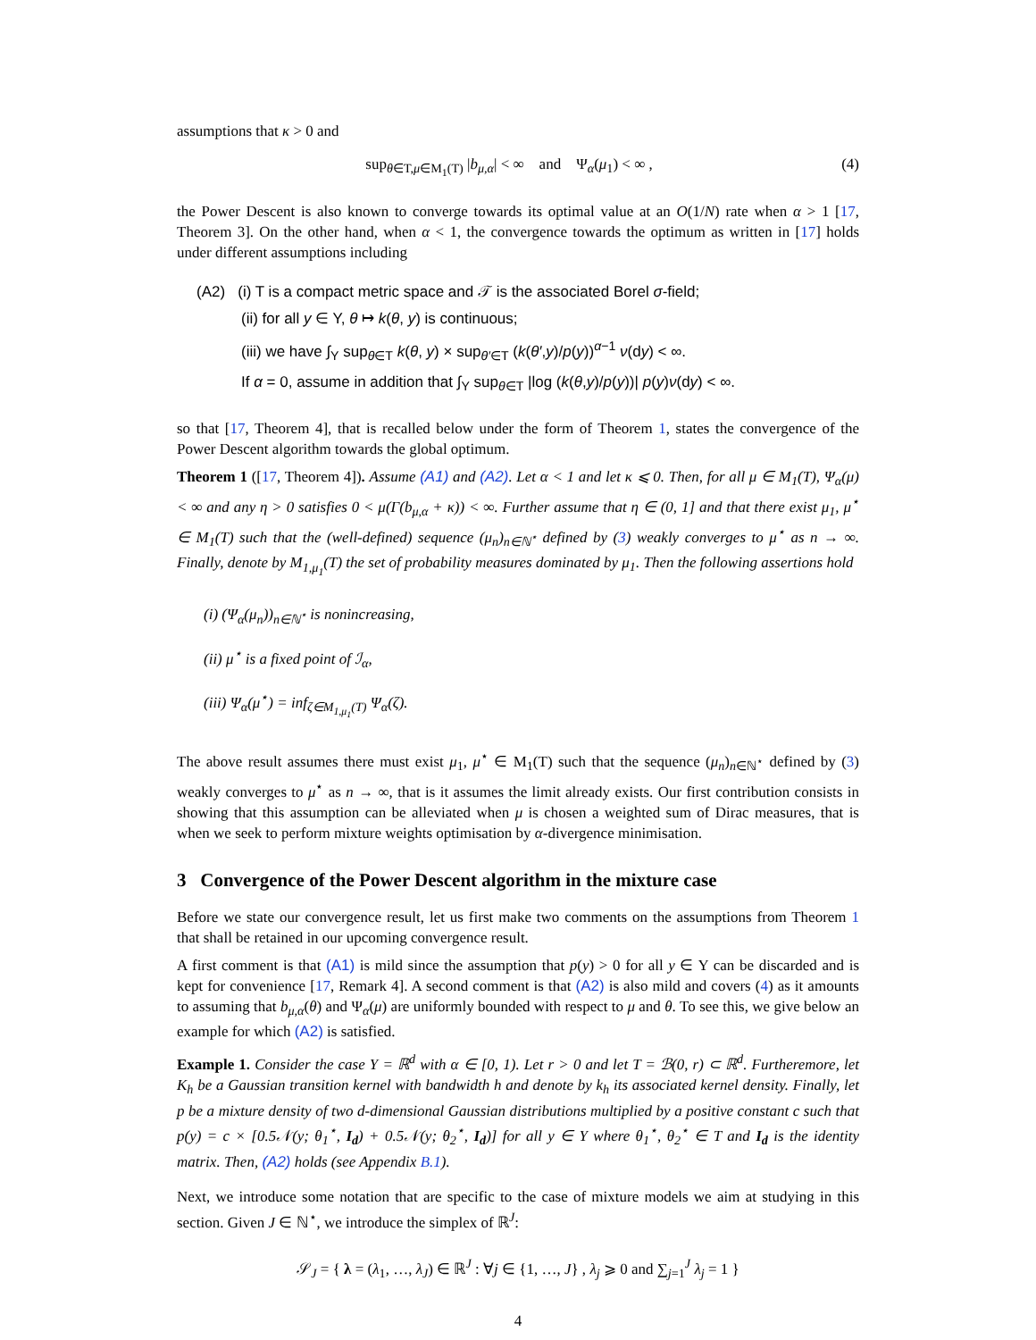assumptions that κ > 0 and
sup<sub>θ∈T,μ∈M<sub>1</sub>(T)</sub> |b<sub>μ,α</sub>| < ∞ and Ψ<sub>α</sub>(μ<sub>1</sub>) < ∞ ,
(4)
the Power Descent is also known to converge towards its optimal value at an O(1/N) rate when α > 1 [17, Theorem 3]. On the other hand, when α < 1, the convergence towards the optimum as written in [17] holds under different assumptions including
(A2) (i) T is a compact metric space and 𝒯 is the associated Borel σ-field;
(ii) for all y ∈ Y, θ ↦ k(θ, y) is continuous;
(iii) we have ∫<sub>Y</sub> sup<sub>θ∈T</sub> k(θ, y) × sup<sub>θ′∈T</sub> (k(θ′,y)/p(y))<sup>α−1</sup> ν(dy) < ∞.
If α = 0, assume in addition that ∫<sub>Y</sub> sup<sub>θ∈T</sub> |log (k(θ,y)/p(y))| p(y)ν(dy) < ∞.
so that [17, Theorem 4], that is recalled below under the form of Theorem 1, states the convergence of the Power Descent algorithm towards the global optimum.
Theorem 1 ([17, Theorem 4]). Assume (A1) and (A2). Let α < 1 and let κ ⩽ 0. Then, for all μ ∈ M<sub>1</sub>(T), Ψ<sub>α</sub>(μ) < ∞ and any η > 0 satisfies 0 < μ(Γ(b<sub>μ,α</sub> + κ)) < ∞. Further assume that η ∈ (0, 1] and that there exist μ<sub>1</sub>, μ<sup>⋆</sup> ∈ M<sub>1</sub>(T) such that the (well-defined) sequence (μ<sub>n</sub>)<sub>n∈ℕ<sup>⋆</sup></sub> defined by (3) weakly converges to μ<sup>⋆</sup> as n → ∞. Finally, denote by M<sub>1,μ<sub>1</sub></sub>(T) the set of probability measures dominated by μ<sub>1</sub>. Then the following assertions hold
(i) (Ψ<sub>α</sub>(μ<sub>n</sub>))<sub>n∈ℕ<sup>⋆</sup></sub> is nonincreasing,
(ii) μ<sup>⋆</sup> is a fixed point of ℐ<sub>α</sub>,
(iii) Ψ<sub>α</sub>(μ<sup>⋆</sup>) = inf<sub>ζ∈M<sub>1,μ<sub>1</sub></sub>(T)</sub> Ψ<sub>α</sub>(ζ).
The above result assumes there must exist μ<sub>1</sub>, μ<sup>⋆</sup> ∈ M<sub>1</sub>(T) such that the sequence (μ<sub>n</sub>)<sub>n∈ℕ<sup>⋆</sup></sub> defined by (3) weakly converges to μ<sup>⋆</sup> as n → ∞, that is it assumes the limit already exists. Our first contribution consists in showing that this assumption can be alleviated when μ is chosen a weighted sum of Dirac measures, that is when we seek to perform mixture weights optimisation by α-divergence minimisation.
3 Convergence of the Power Descent algorithm in the mixture case
Before we state our convergence result, let us first make two comments on the assumptions from Theorem 1 that shall be retained in our upcoming convergence result.
A first comment is that (A1) is mild since the assumption that p(y) > 0 for all y ∈ Y can be discarded and is kept for convenience [17, Remark 4]. A second comment is that (A2) is also mild and covers (4) as it amounts to assuming that b<sub>μ,α</sub>(θ) and Ψ<sub>α</sub>(μ) are uniformly bounded with respect to μ and θ. To see this, we give below an example for which (A2) is satisfied.
Example 1. Consider the case Y = ℝ<sup>d</sup> with α ∈ [0, 1). Let r > 0 and let T = ℬ(0, r) ⊂ ℝ<sup>d</sup>. Furtheremore, let K<sub>h</sub> be a Gaussian transition kernel with bandwidth h and denote by k<sub>h</sub> its associated kernel density. Finally, let p be a mixture density of two d-dimensional Gaussian distributions multiplied by a positive constant c such that p(y) = c × [0.5𝒩(y; θ<sub>1</sub><sup>⋆</sup>, I<sub>d</sub>) + 0.5𝒩(y; θ<sub>2</sub><sup>⋆</sup>, I<sub>d</sub>)] for all y ∈ Y where θ<sub>1</sub><sup>⋆</sup>, θ<sub>2</sub><sup>⋆</sup> ∈ T and I<sub>d</sub> is the identity matrix. Then, (A2) holds (see Appendix B.1).
Next, we introduce some notation that are specific to the case of mixture models we aim at studying in this section. Given J ∈ ℕ<sup>⋆</sup>, we introduce the simplex of ℝ<sup>J</sup>:
𝒮<sub>J</sub> = { λ = (λ<sub>1</sub>, …, λ<sub>J</sub>) ∈ ℝ<sup>J</sup> : ∀j ∈ {1, …, J} , λ<sub>j</sub> ⩾ 0 and ∑<sub>j=1</sub><sup>J</sup> λ<sub>j</sub> = 1 }
4